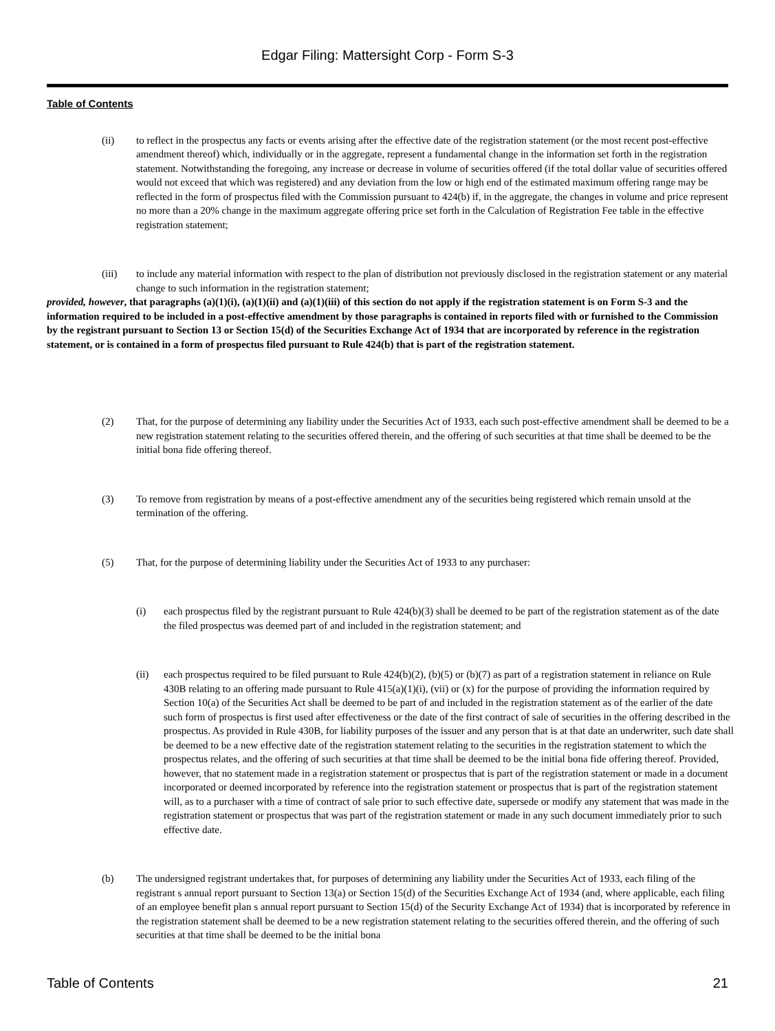Edgar Filing: Mattersight Corp - Form S-3
Table of Contents
(ii) to reflect in the prospectus any facts or events arising after the effective date of the registration statement (or the most recent post-effective amendment thereof) which, individually or in the aggregate, represent a fundamental change in the information set forth in the registration statement. Notwithstanding the foregoing, any increase or decrease in volume of securities offered (if the total dollar value of securities offered would not exceed that which was registered) and any deviation from the low or high end of the estimated maximum offering range may be reflected in the form of prospectus filed with the Commission pursuant to 424(b) if, in the aggregate, the changes in volume and price represent no more than a 20% change in the maximum aggregate offering price set forth in the Calculation of Registration Fee table in the effective registration statement;
(iii) to include any material information with respect to the plan of distribution not previously disclosed in the registration statement or any material change to such information in the registration statement;
provided, however, that paragraphs (a)(1)(i), (a)(1)(ii) and (a)(1)(iii) of this section do not apply if the registration statement is on Form S-3 and the information required to be included in a post-effective amendment by those paragraphs is contained in reports filed with or furnished to the Commission by the registrant pursuant to Section 13 or Section 15(d) of the Securities Exchange Act of 1934 that are incorporated by reference in the registration statement, or is contained in a form of prospectus filed pursuant to Rule 424(b) that is part of the registration statement.
(2) That, for the purpose of determining any liability under the Securities Act of 1933, each such post-effective amendment shall be deemed to be a new registration statement relating to the securities offered therein, and the offering of such securities at that time shall be deemed to be the initial bona fide offering thereof.
(3) To remove from registration by means of a post-effective amendment any of the securities being registered which remain unsold at the termination of the offering.
(5) That, for the purpose of determining liability under the Securities Act of 1933 to any purchaser:
(i) each prospectus filed by the registrant pursuant to Rule 424(b)(3) shall be deemed to be part of the registration statement as of the date the filed prospectus was deemed part of and included in the registration statement; and
(ii) each prospectus required to be filed pursuant to Rule 424(b)(2), (b)(5) or (b)(7) as part of a registration statement in reliance on Rule 430B relating to an offering made pursuant to Rule 415(a)(1)(i), (vii) or (x) for the purpose of providing the information required by Section 10(a) of the Securities Act shall be deemed to be part of and included in the registration statement as of the earlier of the date such form of prospectus is first used after effectiveness or the date of the first contract of sale of securities in the offering described in the prospectus. As provided in Rule 430B, for liability purposes of the issuer and any person that is at that date an underwriter, such date shall be deemed to be a new effective date of the registration statement relating to the securities in the registration statement to which the prospectus relates, and the offering of such securities at that time shall be deemed to be the initial bona fide offering thereof. Provided, however, that no statement made in a registration statement or prospectus that is part of the registration statement or made in a document incorporated or deemed incorporated by reference into the registration statement or prospectus that is part of the registration statement will, as to a purchaser with a time of contract of sale prior to such effective date, supersede or modify any statement that was made in the registration statement or prospectus that was part of the registration statement or made in any such document immediately prior to such effective date.
(b) The undersigned registrant undertakes that, for purposes of determining any liability under the Securities Act of 1933, each filing of the registrant s annual report pursuant to Section 13(a) or Section 15(d) of the Securities Exchange Act of 1934 (and, where applicable, each filing of an employee benefit plan s annual report pursuant to Section 15(d) of the Security Exchange Act of 1934) that is incorporated by reference in the registration statement shall be deemed to be a new registration statement relating to the securities offered therein, and the offering of such securities at that time shall be deemed to be the initial bona
Table of Contents 21